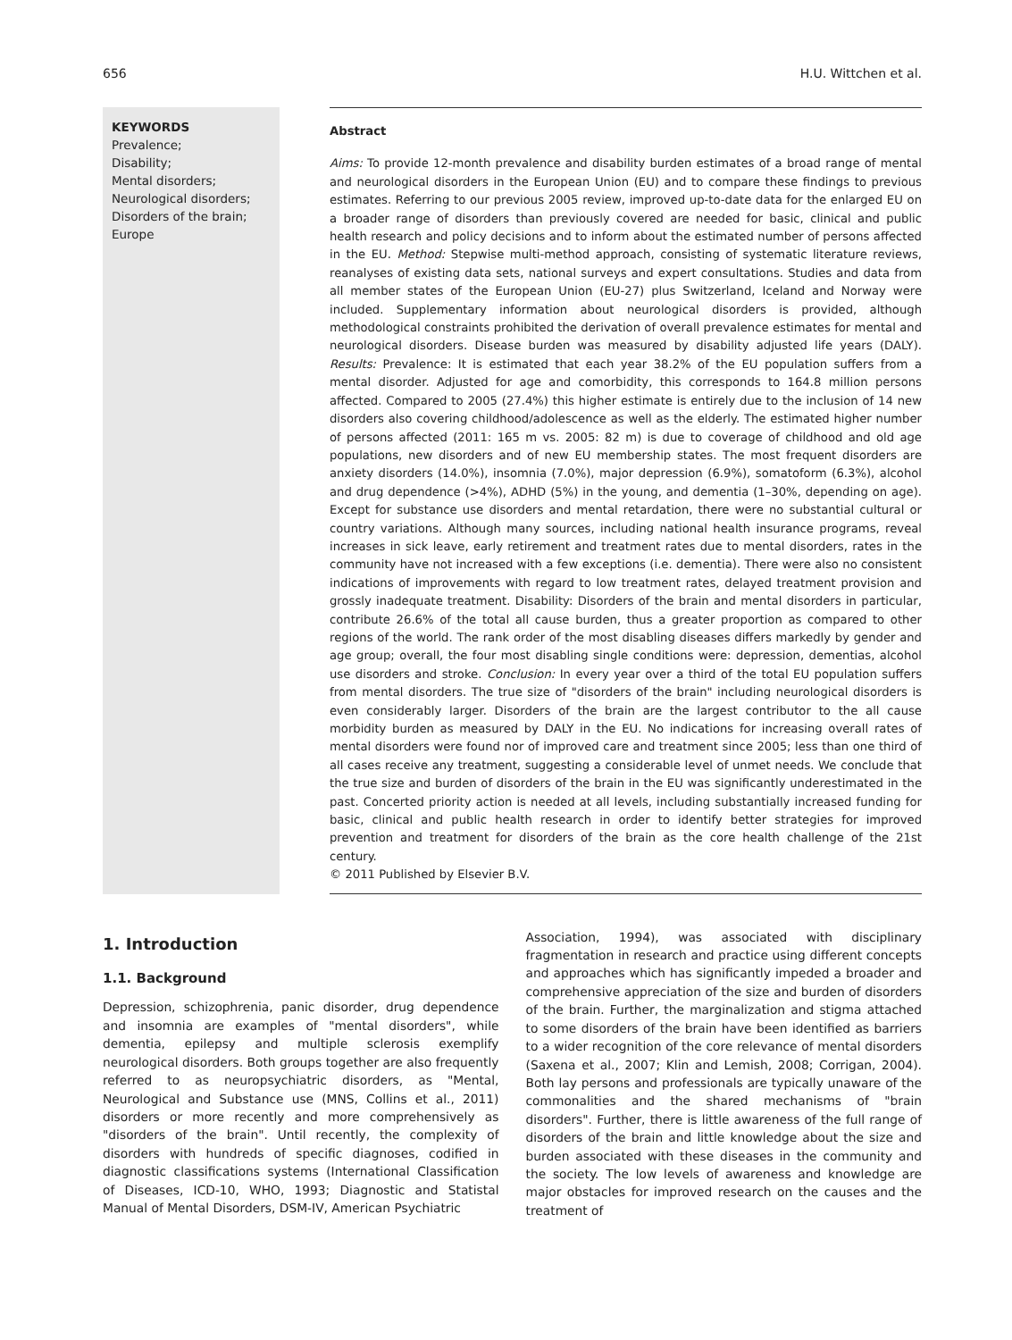656 H.U. Wittchen et al.
KEYWORDS
Prevalence;
Disability;
Mental disorders;
Neurological disorders;
Disorders of the brain;
Europe
Abstract
Aims: To provide 12-month prevalence and disability burden estimates of a broad range of mental and neurological disorders in the European Union (EU) and to compare these findings to previous estimates. Referring to our previous 2005 review, improved up-to-date data for the enlarged EU on a broader range of disorders than previously covered are needed for basic, clinical and public health research and policy decisions and to inform about the estimated number of persons affected in the EU. Method: Stepwise multi-method approach, consisting of systematic literature reviews, reanalyses of existing data sets, national surveys and expert consultations. Studies and data from all member states of the European Union (EU-27) plus Switzerland, Iceland and Norway were included. Supplementary information about neurological disorders is provided, although methodological constraints prohibited the derivation of overall prevalence estimates for mental and neurological disorders. Disease burden was measured by disability adjusted life years (DALY). Results: Prevalence: It is estimated that each year 38.2% of the EU population suffers from a mental disorder. Adjusted for age and comorbidity, this corresponds to 164.8 million persons affected. Compared to 2005 (27.4%) this higher estimate is entirely due to the inclusion of 14 new disorders also covering childhood/adolescence as well as the elderly. The estimated higher number of persons affected (2011: 165 m vs. 2005: 82 m) is due to coverage of childhood and old age populations, new disorders and of new EU membership states. The most frequent disorders are anxiety disorders (14.0%), insomnia (7.0%), major depression (6.9%), somatoform (6.3%), alcohol and drug dependence (>4%), ADHD (5%) in the young, and dementia (1–30%, depending on age). Except for substance use disorders and mental retardation, there were no substantial cultural or country variations. Although many sources, including national health insurance programs, reveal increases in sick leave, early retirement and treatment rates due to mental disorders, rates in the community have not increased with a few exceptions (i.e. dementia). There were also no consistent indications of improvements with regard to low treatment rates, delayed treatment provision and grossly inadequate treatment. Disability: Disorders of the brain and mental disorders in particular, contribute 26.6% of the total all cause burden, thus a greater proportion as compared to other regions of the world. The rank order of the most disabling diseases differs markedly by gender and age group; overall, the four most disabling single conditions were: depression, dementias, alcohol use disorders and stroke. Conclusion: In every year over a third of the total EU population suffers from mental disorders. The true size of "disorders of the brain" including neurological disorders is even considerably larger. Disorders of the brain are the largest contributor to the all cause morbidity burden as measured by DALY in the EU. No indications for increasing overall rates of mental disorders were found nor of improved care and treatment since 2005; less than one third of all cases receive any treatment, suggesting a considerable level of unmet needs. We conclude that the true size and burden of disorders of the brain in the EU was significantly underestimated in the past. Concerted priority action is needed at all levels, including substantially increased funding for basic, clinical and public health research in order to identify better strategies for improved prevention and treatment for disorders of the brain as the core health challenge of the 21st century.
© 2011 Published by Elsevier B.V.
1. Introduction
1.1. Background
Depression, schizophrenia, panic disorder, drug dependence and insomnia are examples of "mental disorders", while dementia, epilepsy and multiple sclerosis exemplify neurological disorders. Both groups together are also frequently referred to as neuropsychiatric disorders, as "Mental, Neurological and Substance use (MNS, Collins et al., 2011) disorders or more recently and more comprehensively as "disorders of the brain". Until recently, the complexity of disorders with hundreds of specific diagnoses, codified in diagnostic classifications systems (International Classification of Diseases, ICD-10, WHO, 1993; Diagnostic and Statistal Manual of Mental Disorders, DSM-IV, American Psychiatric
Association, 1994), was associated with disciplinary fragmentation in research and practice using different concepts and approaches which has significantly impeded a broader and comprehensive appreciation of the size and burden of disorders of the brain. Further, the marginalization and stigma attached to some disorders of the brain have been identified as barriers to a wider recognition of the core relevance of mental disorders (Saxena et al., 2007; Klin and Lemish, 2008; Corrigan, 2004). Both lay persons and professionals are typically unaware of the commonalities and the shared mechanisms of "brain disorders". Further, there is little awareness of the full range of disorders of the brain and little knowledge about the size and burden associated with these diseases in the community and the society. The low levels of awareness and knowledge are major obstacles for improved research on the causes and the treatment of